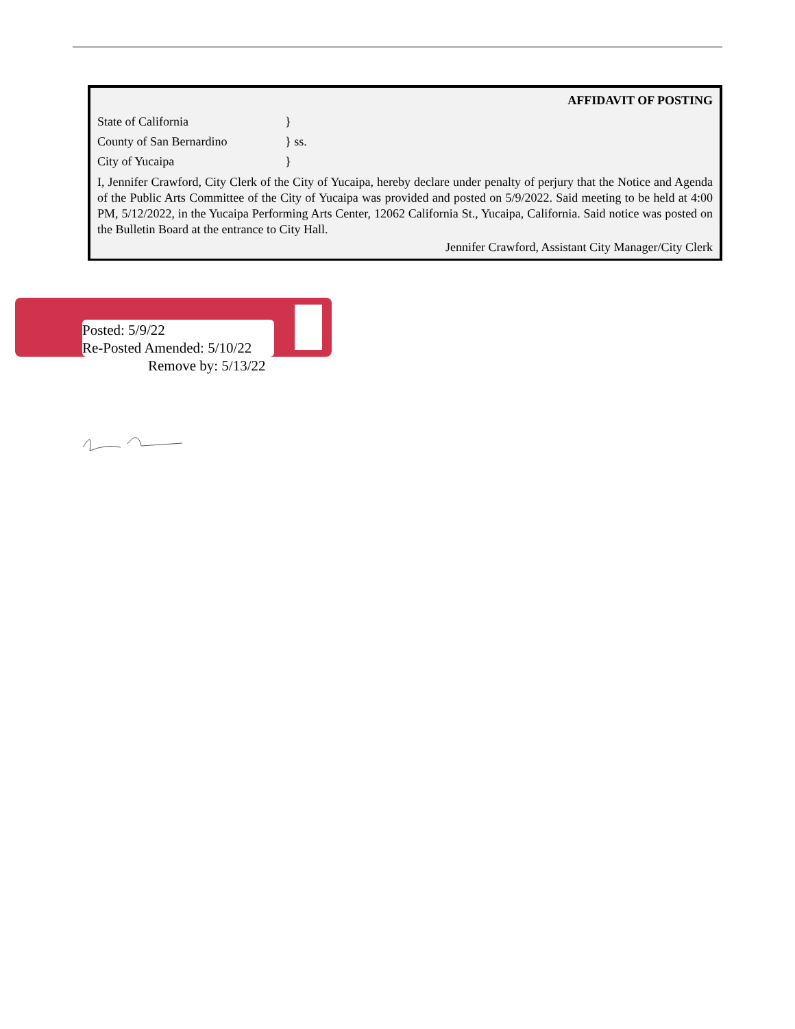AFFIDAVIT OF POSTING
State of California }
County of San Bernardino } ss.
City of Yucaipa }
I, Jennifer Crawford, City Clerk of the City of Yucaipa, hereby declare under penalty of perjury that the Notice and Agenda of the Public Arts Committee of the City of Yucaipa was provided and posted on 5/9/2022. Said meeting to be held at 4:00 PM, 5/12/2022, in the Yucaipa Performing Arts Center, 12062 California St., Yucaipa, California. Said notice was posted on the Bulletin Board at the entrance to City Hall.
Jennifer Crawford, Assistant City Manager/City Clerk
Posted: 5/9/22
Re-Posted Amended: 5/10/22
Remove by: 5/13/22